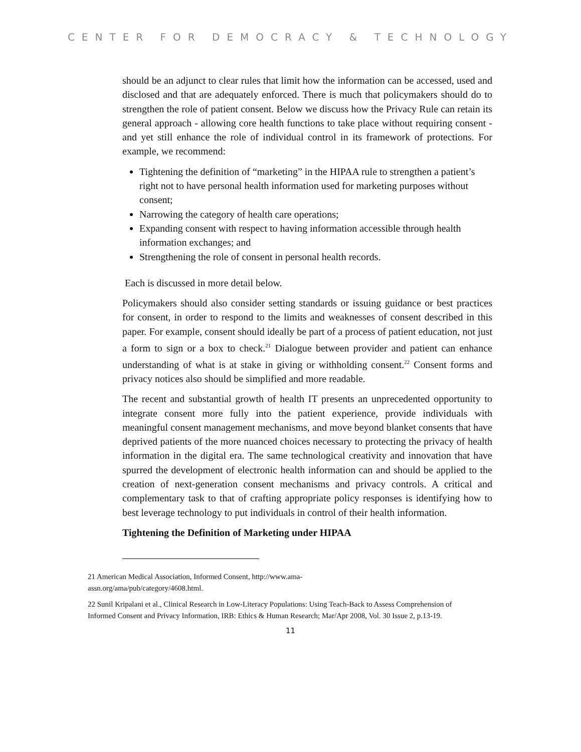CENTER FOR DEMOCRACY & TECHNOLOGY
should be an adjunct to clear rules that limit how the information can be accessed, used and disclosed and that are adequately enforced. There is much that policymakers should do to strengthen the role of patient consent. Below we discuss how the Privacy Rule can retain its general approach - allowing core health functions to take place without requiring consent - and yet still enhance the role of individual control in its framework of protections. For example, we recommend:
Tightening the definition of “marketing” in the HIPAA rule to strengthen a patient’s right not to have personal health information used for marketing purposes without consent;
Narrowing the category of health care operations;
Expanding consent with respect to having information accessible through health information exchanges; and
Strengthening the role of consent in personal health records.
Each is discussed in more detail below.
Policymakers should also consider setting standards or issuing guidance or best practices for consent, in order to respond to the limits and weaknesses of consent described in this paper. For example, consent should ideally be part of a process of patient education, not just a form to sign or a box to check.<sup>21</sup> Dialogue between provider and patient can enhance understanding of what is at stake in giving or withholding consent.<sup>22</sup> Consent forms and privacy notices also should be simplified and more readable.
The recent and substantial growth of health IT presents an unprecedented opportunity to integrate consent more fully into the patient experience, provide individuals with meaningful consent management mechanisms, and move beyond blanket consents that have deprived patients of the more nuanced choices necessary to protecting the privacy of health information in the digital era. The same technological creativity and innovation that have spurred the development of electronic health information can and should be applied to the creation of next-generation consent mechanisms and privacy controls. A critical and complementary task to that of crafting appropriate policy responses is identifying how to best leverage technology to put individuals in control of their health information.
Tightening the Definition of Marketing under HIPAA
21 American Medical Association, Informed Consent, http://www.ama-
assn.org/ama/pub/category/4608.html.
22 Sunil Kripalani et al., Clinical Research in Low-Literacy Populations: Using Teach-Back to Assess Comprehension of Informed Consent and Privacy Information, IRB: Ethics & Human Research; Mar/Apr 2008, Vol. 30 Issue 2, p.13-19.
11